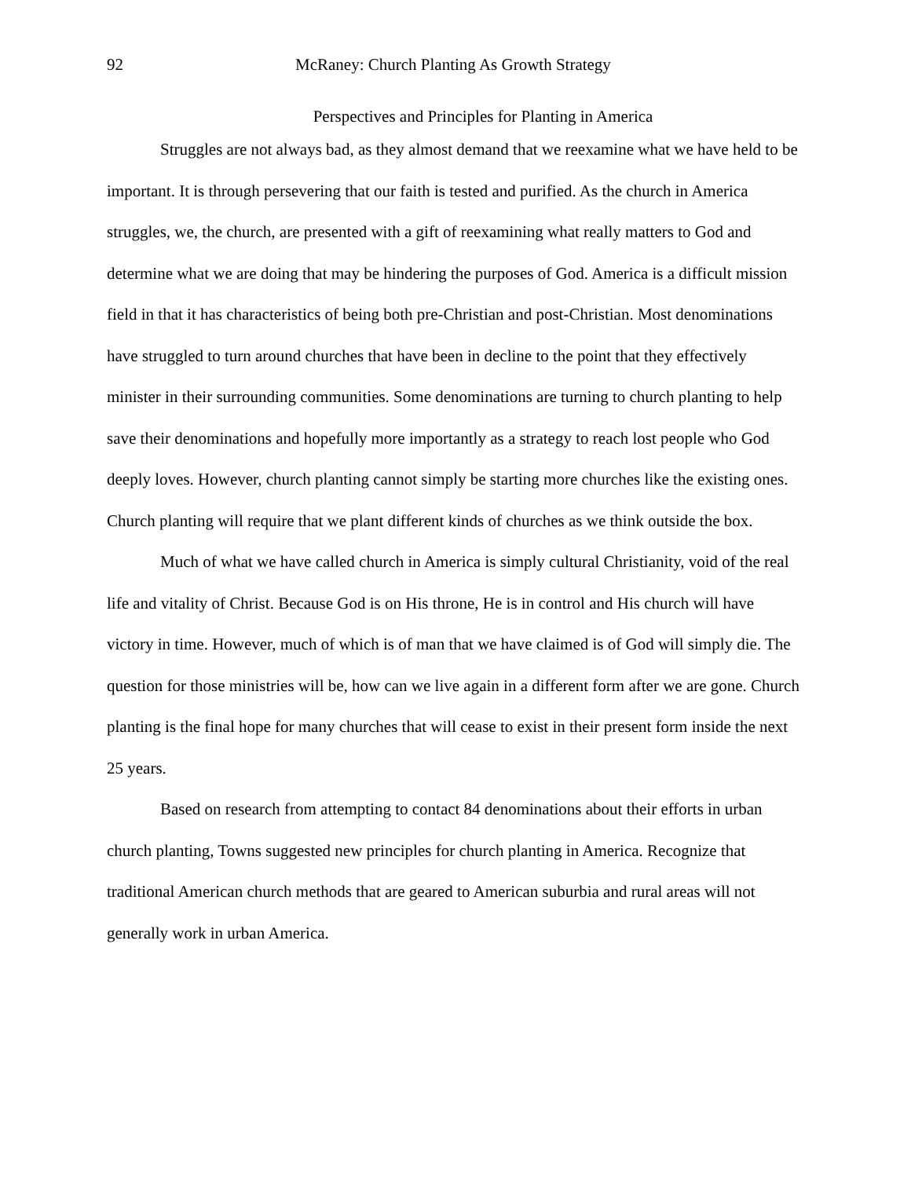92 McRaney: Church Planting As Growth Strategy
Perspectives and Principles for Planting in America
Struggles are not always bad, as they almost demand that we reexamine what we have held to be important. It is through persevering that our faith is tested and purified. As the church in America struggles, we, the church, are presented with a gift of reexamining what really matters to God and determine what we are doing that may be hindering the purposes of God. America is a difficult mission field in that it has characteristics of being both pre-Christian and post-Christian. Most denominations have struggled to turn around churches that have been in decline to the point that they effectively minister in their surrounding communities. Some denominations are turning to church planting to help save their denominations and hopefully more importantly as a strategy to reach lost people who God deeply loves. However, church planting cannot simply be starting more churches like the existing ones. Church planting will require that we plant different kinds of churches as we think outside the box.
Much of what we have called church in America is simply cultural Christianity, void of the real life and vitality of Christ. Because God is on His throne, He is in control and His church will have victory in time. However, much of which is of man that we have claimed is of God will simply die. The question for those ministries will be, how can we live again in a different form after we are gone. Church planting is the final hope for many churches that will cease to exist in their present form inside the next 25 years.
Based on research from attempting to contact 84 denominations about their efforts in urban church planting, Towns suggested new principles for church planting in America. Recognize that traditional American church methods that are geared to American suburbia and rural areas will not generally work in urban America.